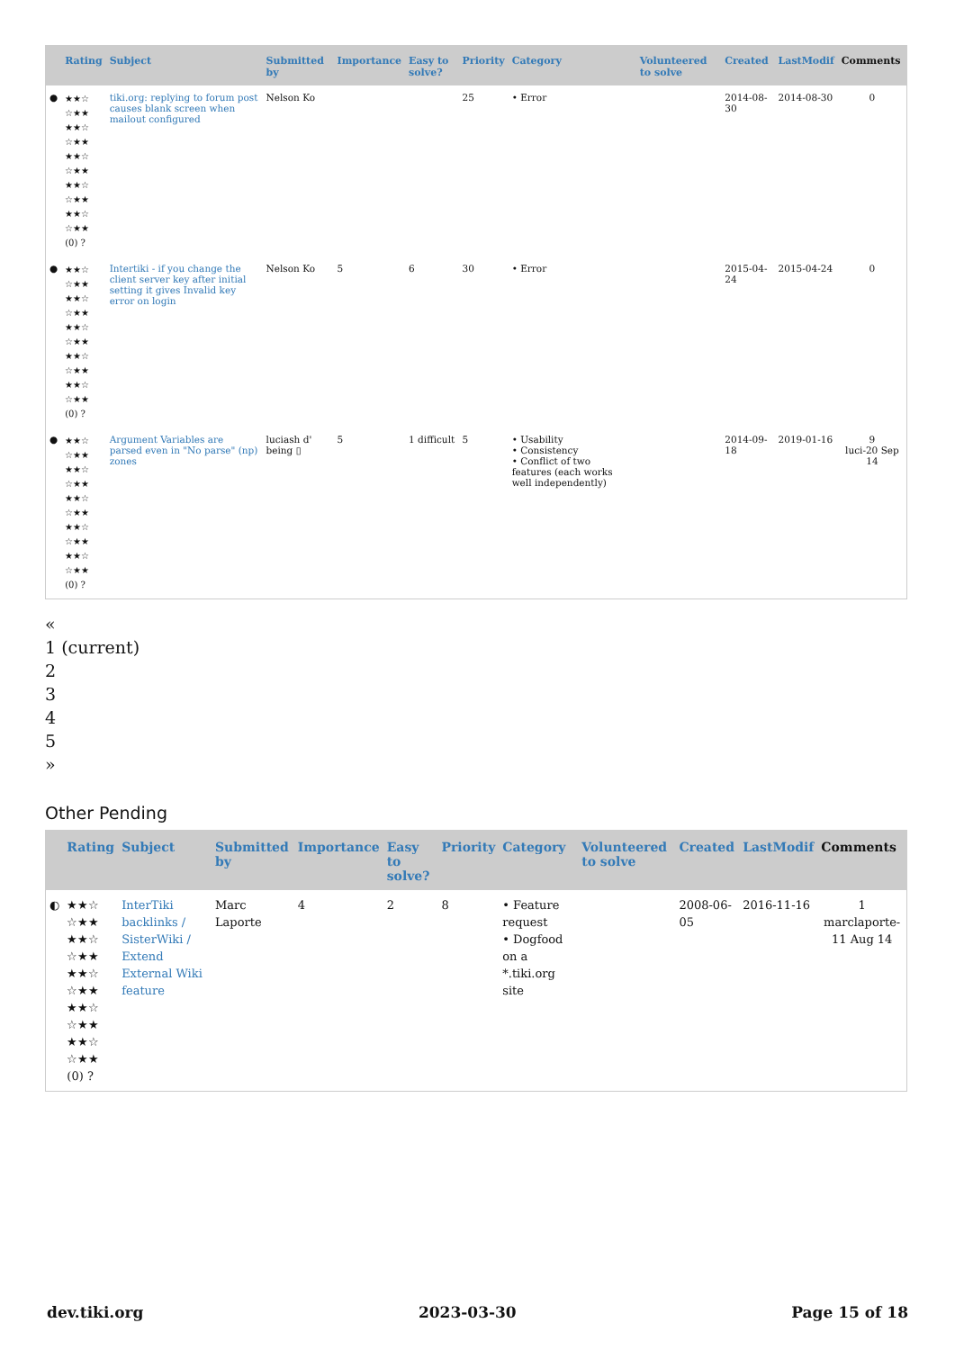| | Rating | Subject | Submitted by | Importance | Easy to solve? | Priority | Category | Volunteered to solve | Created | LastModif | Comments |
| --- | --- | --- | --- | --- | --- | --- | --- | --- | --- | --- | --- |
| ● | ★★☆ ☆★★ ★★☆ ☆★★ ★★☆ ☆★★ ★★☆ ☆★★ ★★☆ ☆★★ (0) ? | tiki.org: replying to forum post causes blank screen when mailout configured | Nelson Ko | | | 25 | • Error | | 2014-08-30 | 2014-08-30 | 0 |
| ● | ★★☆ ☆★★ ★★☆ ☆★★ ★★☆ ☆★★ ★★☆ ☆★★ ★★☆ ☆★★ (0) ? | Intertiki - if you change the client server key after initial setting it gives Invalid key error on login | Nelson Ko | 5 | 6 | 30 | • Error | | 2015-04-24 | 2015-04-24 | 0 |
| ● | ★★☆ ☆★★ ★★☆ ☆★★ ★★☆ ☆★★ ★★☆ ☆★★ ★★☆ ☆★★ (0) ? | Argument Variables are parsed even in "No parse" (np) zones | luciash d' being ▯ | 5 | 1 difficult | 5 | • Usability • Consistency • Conflict of two features (each works well independently) | | 2014-09-18 | 2019-01-16 | 9 luci-20 Sep 14 |
«
1 (current)
2
3
4
5
»
Other Pending
| | Rating | Subject | Submitted by | Importance | Easy to solve? | Priority | Category | Volunteered to solve | Created | LastModif | Comments |
| --- | --- | --- | --- | --- | --- | --- | --- | --- | --- | --- | --- |
| ◐ | ★★☆ ☆★★ ★★☆ ☆★★ ★★☆ ☆★★ ★★☆ ☆★★ ★★☆ ☆★★ (0) ? | InterTiki backlinks / SisterWiki / Extend External Wiki feature | Marc Laporte | 4 | 2 | 8 | • Feature request • Dogfood on a *.tiki.org site | | 2008-06-05 | 2016-11-16 | 1 marclaporte-11 Aug 14 |
dev.tiki.org 2023-03-30 Page 15 of 18